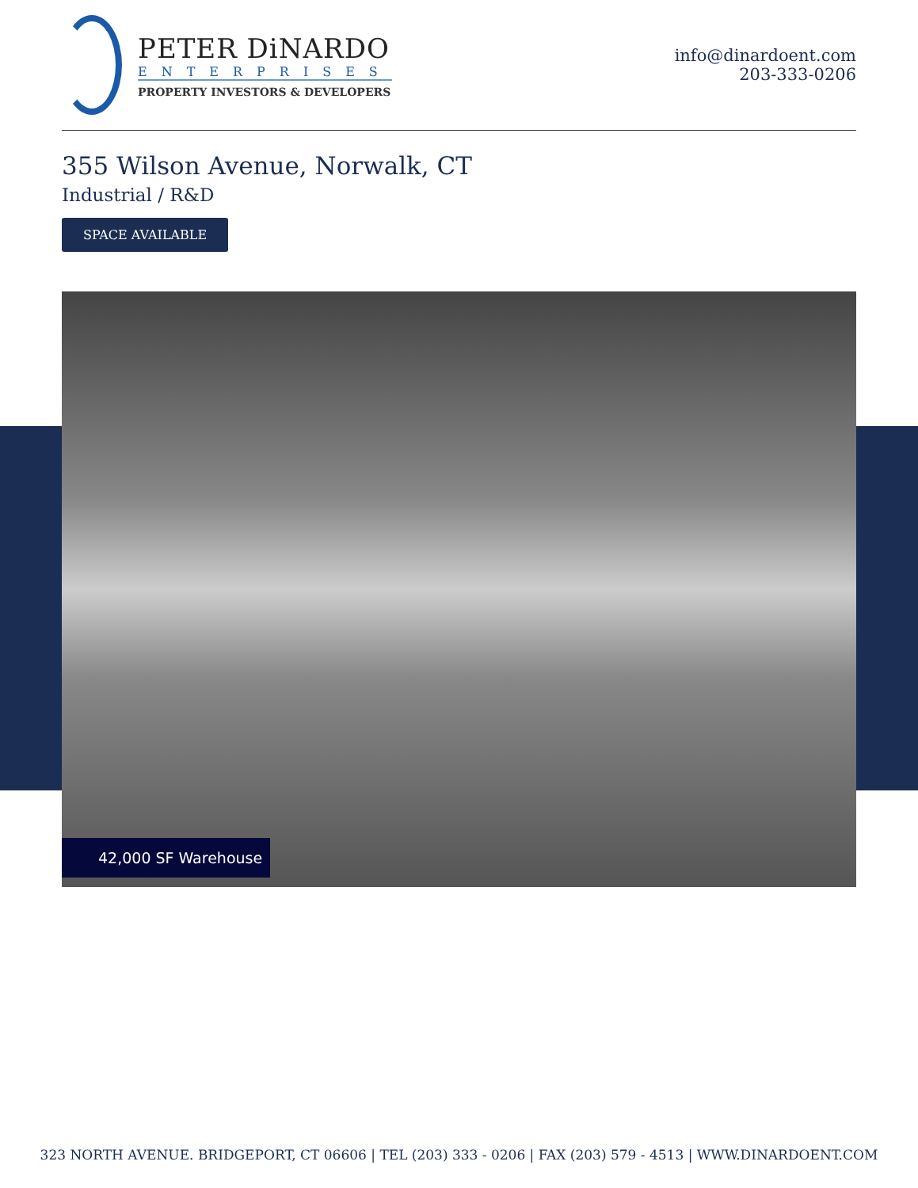PETER DiNARDO
ENTERPRISES
PROPERTY INVESTORS & DEVELOPERS
info@dinardoent.com
203-333-0206
355 Wilson Avenue, Norwalk, CT
Industrial / R&D
SPACE AVAILABLE
42,000 SF Warehouse
323 NORTH AVENUE. BRIDGEPORT, CT 06606 | TEL (203) 333 - 0206 | FAX (203) 579 - 4513 | WWW.DINARDOENT.COM